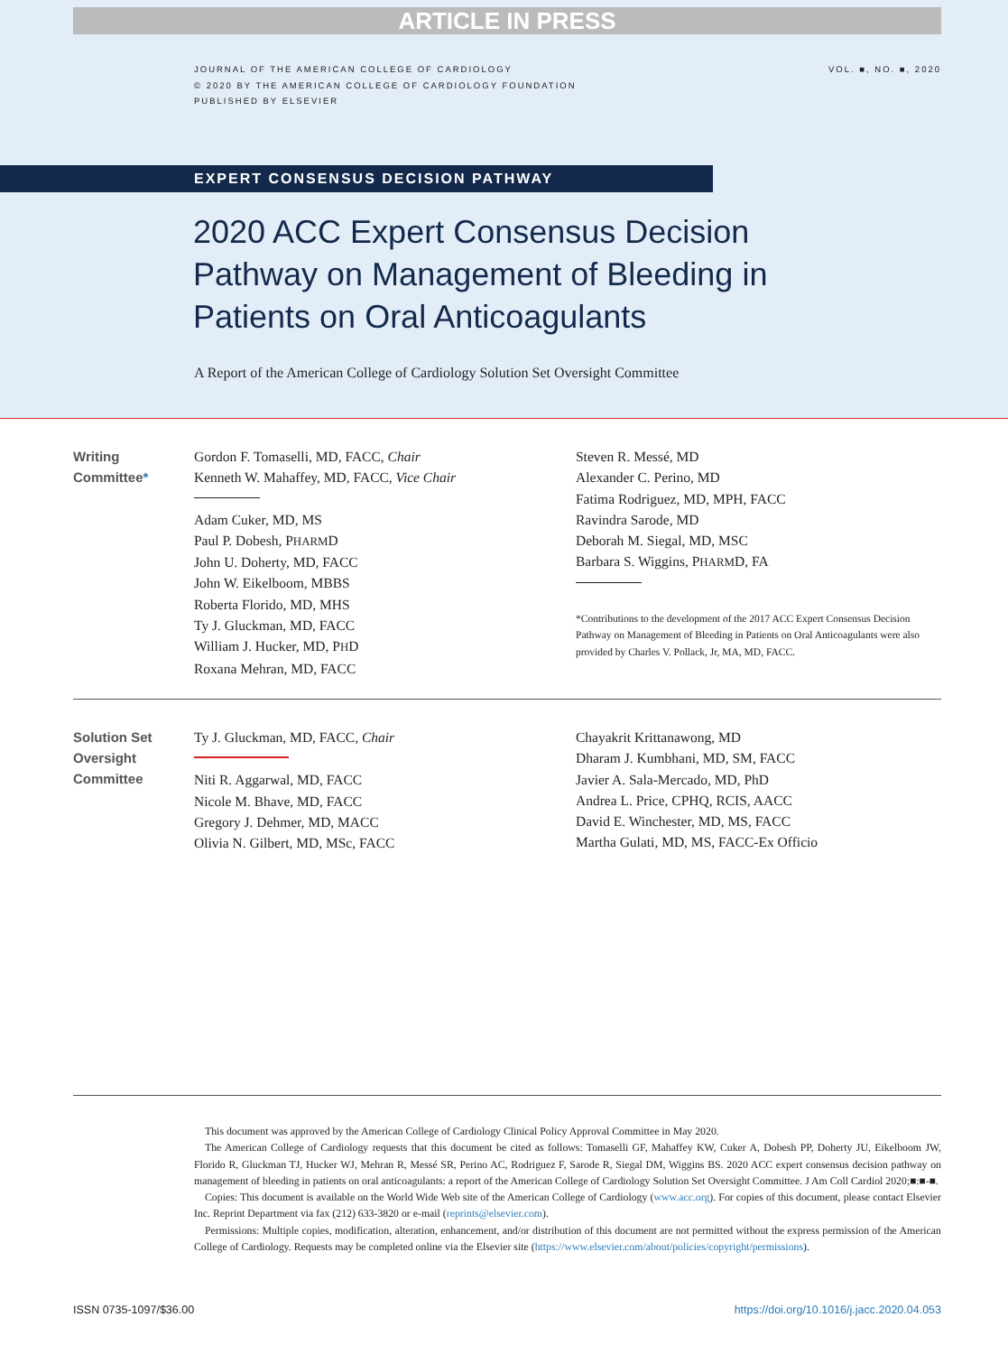ARTICLE IN PRESS
JOURNAL OF THE AMERICAN COLLEGE OF CARDIOLOGY
© 2020 BY THE AMERICAN COLLEGE OF CARDIOLOGY FOUNDATION
PUBLISHED BY ELSEVIER
VOL. ■, NO. ■, 2020
EXPERT CONSENSUS DECISION PATHWAY
2020 ACC Expert Consensus Decision Pathway on Management of Bleeding in Patients on Oral Anticoagulants
A Report of the American College of Cardiology Solution Set Oversight Committee
Writing Committee*
Gordon F. Tomaselli, MD, FACC, Chair
Kenneth W. Mahaffey, MD, FACC, Vice Chair
Adam Cuker, MD, MS
Paul P. Dobesh, PHARMD
John U. Doherty, MD, FACC
John W. Eikelboom, MBBS
Roberta Florido, MD, MHS
Ty J. Gluckman, MD, FACC
William J. Hucker, MD, PHD
Roxana Mehran, MD, FACC
Steven R. Messé, MD
Alexander C. Perino, MD
Fatima Rodriguez, MD, MPH, FACC
Ravindra Sarode, MD
Deborah M. Siegal, MD, MSC
Barbara S. Wiggins, PHARMD, FA
*Contributions to the development of the 2017 ACC Expert Consensus Decision Pathway on Management of Bleeding in Patients on Oral Anticoagulants were also provided by Charles V. Pollack, Jr, MA, MD, FACC.
Solution Set Oversight Committee
Ty J. Gluckman, MD, FACC, Chair
Niti R. Aggarwal, MD, FACC
Nicole M. Bhave, MD, FACC
Gregory J. Dehmer, MD, MACC
Olivia N. Gilbert, MD, MSc, FACC
Chayakrit Krittanawong, MD
Dharam J. Kumbhani, MD, SM, FACC
Javier A. Sala-Mercado, MD, PhD
Andrea L. Price, CPHQ, RCIS, AACC
David E. Winchester, MD, MS, FACC
Martha Gulati, MD, MS, FACC-Ex Officio
This document was approved by the American College of Cardiology Clinical Policy Approval Committee in May 2020.
The American College of Cardiology requests that this document be cited as follows: Tomaselli GF, Mahaffey KW, Cuker A, Dobesh PP, Doherty JU, Eikelboom JW, Florido R, Gluckman TJ, Hucker WJ, Mehran R, Messé SR, Perino AC, Rodriguez F, Sarode R, Siegal DM, Wiggins BS. 2020 ACC expert consensus decision pathway on management of bleeding in patients on oral anticoagulants: a report of the American College of Cardiology Solution Set Oversight Committee. J Am Coll Cardiol 2020;■:■-■.
Copies: This document is available on the World Wide Web site of the American College of Cardiology (www.acc.org). For copies of this document, please contact Elsevier Inc. Reprint Department via fax (212) 633-3820 or e-mail (reprints@elsevier.com).
Permissions: Multiple copies, modification, alteration, enhancement, and/or distribution of this document are not permitted without the express permission of the American College of Cardiology. Requests may be completed online via the Elsevier site (https://www.elsevier.com/about/policies/copyright/permissions).
ISSN 0735-1097/$36.00 https://doi.org/10.1016/j.jacc.2020.04.053